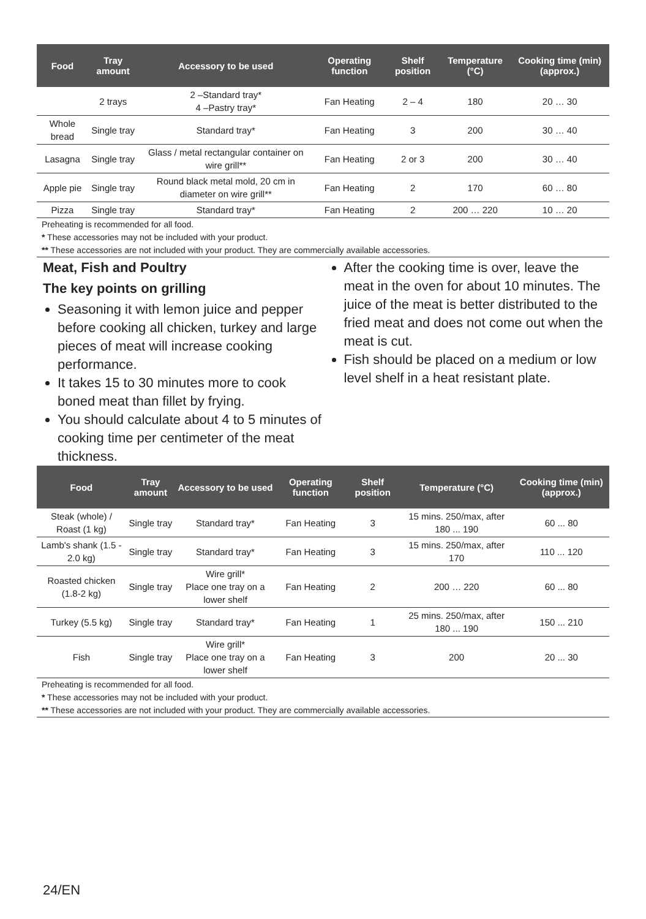| Food | Tray amount | Accessory to be used | Operating function | Shelf position | Temperature (°C) | Cooking time (min) (approx.) |
| --- | --- | --- | --- | --- | --- | --- |
| | 2 trays | 2 –Standard tray* 4 –Pastry tray* | Fan Heating | 2 – 4 | 180 | 20 … 30 |
| Whole bread | Single tray | Standard tray* | Fan Heating | 3 | 200 | 30 … 40 |
| Lasagna | Single tray | Glass / metal rectangular container on wire grill** | Fan Heating | 2 or 3 | 200 | 30 … 40 |
| Apple pie | Single tray | Round black metal mold, 20 cm in diameter on wire grill** | Fan Heating | 2 | 170 | 60 … 80 |
| Pizza | Single tray | Standard tray* | Fan Heating | 2 | 200 … 220 | 10 … 20 |
Preheating is recommended for all food.
* These accessories may not be included with your product.
** These accessories are not included with your product. They are commercially available accessories.
Meat, Fish and Poultry
The key points on grilling
Seasoning it with lemon juice and pepper before cooking all chicken, turkey and large pieces of meat will increase cooking performance.
It takes 15 to 30 minutes more to cook boned meat than fillet by frying.
You should calculate about 4 to 5 minutes of cooking time per centimeter of the meat thickness.
After the cooking time is over, leave the meat in the oven for about 10 minutes. The juice of the meat is better distributed to the fried meat and does not come out when the meat is cut.
Fish should be placed on a medium or low level shelf in a heat resistant plate.
| Food | Tray amount | Accessory to be used | Operating function | Shelf position | Temperature (°C) | Cooking time (min) (approx.) |
| --- | --- | --- | --- | --- | --- | --- |
| Steak (whole) / Roast (1 kg) | Single tray | Standard tray* | Fan Heating | 3 | 15 mins. 250/max, after 180 ... 190 | 60 ... 80 |
| Lamb's shank (1.5 - 2.0 kg) | Single tray | Standard tray* | Fan Heating | 3 | 15 mins. 250/max, after 170 | 110 ... 120 |
| Roasted chicken (1.8-2 kg) | Single tray | Wire grill* Place one tray on a lower shelf | Fan Heating | 2 | 200 … 220 | 60 ... 80 |
| Turkey (5.5 kg) | Single tray | Standard tray* | Fan Heating | 1 | 25 mins. 250/max, after 180 ... 190 | 150 ... 210 |
| Fish | Single tray | Wire grill* Place one tray on a lower shelf | Fan Heating | 3 | 200 | 20 ... 30 |
Preheating is recommended for all food.
* These accessories may not be included with your product.
** These accessories are not included with your product. They are commercially available accessories.
24/EN